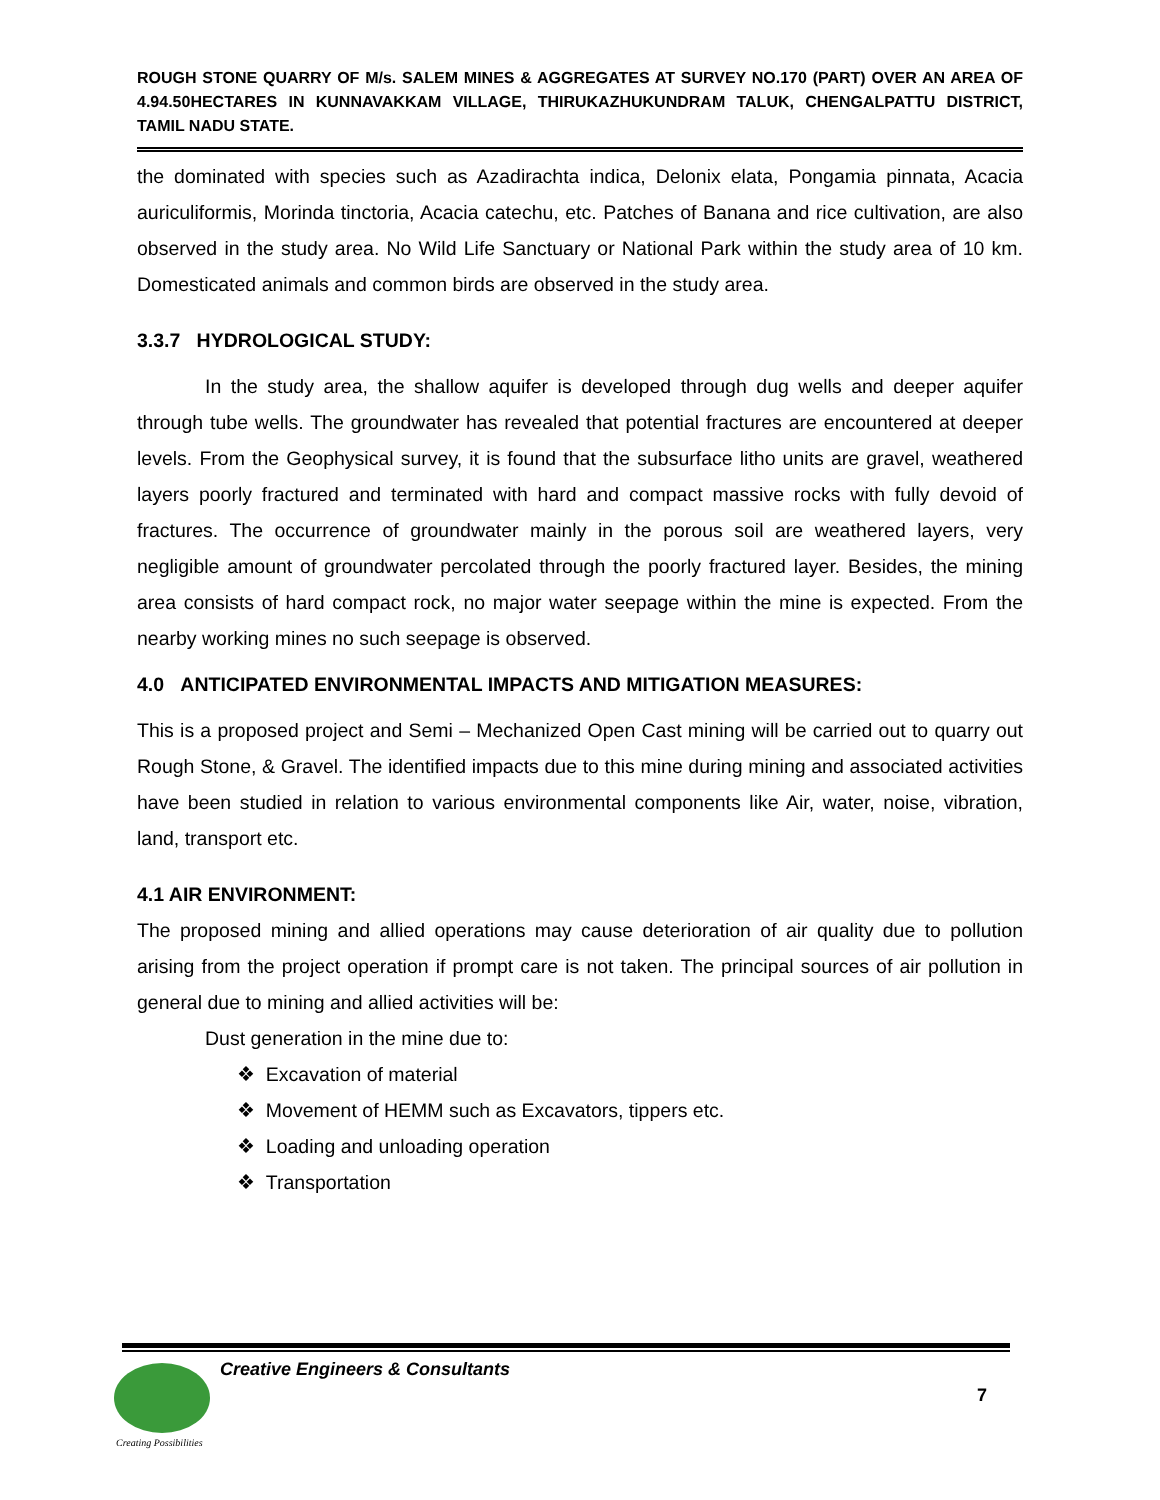ROUGH STONE QUARRY OF M/s. SALEM MINES & AGGREGATES AT SURVEY NO.170 (PART) OVER AN AREA OF 4.94.50HECTARES IN KUNNAVAKKAM VILLAGE, THIRUKAZHUKUNDRAM TALUK, CHENGALPATTU DISTRICT, TAMIL NADU STATE.
the dominated with species such as Azadirachta indica, Delonix elata, Pongamia pinnata, Acacia auriculiformis, Morinda tinctoria, Acacia catechu, etc. Patches of Banana and rice cultivation, are also observed in the study area. No Wild Life Sanctuary or National Park within the study area of 10 km. Domesticated animals and common birds are observed in the study area.
3.3.7 HYDROLOGICAL STUDY:
In the study area, the shallow aquifer is developed through dug wells and deeper aquifer through tube wells. The groundwater has revealed that potential fractures are encountered at deeper levels. From the Geophysical survey, it is found that the subsurface litho units are gravel, weathered layers poorly fractured and terminated with hard and compact massive rocks with fully devoid of fractures. The occurrence of groundwater mainly in the porous soil are weathered layers, very negligible amount of groundwater percolated through the poorly fractured layer. Besides, the mining area consists of hard compact rock, no major water seepage within the mine is expected. From the nearby working mines no such seepage is observed.
4.0 ANTICIPATED ENVIRONMENTAL IMPACTS AND MITIGATION MEASURES:
This is a proposed project and Semi – Mechanized Open Cast mining will be carried out to quarry out Rough Stone, & Gravel. The identified impacts due to this mine during mining and associated activities have been studied in relation to various environmental components like Air, water, noise, vibration, land, transport etc.
4.1 AIR ENVIRONMENT:
The proposed mining and allied operations may cause deterioration of air quality due to pollution arising from the project operation if prompt care is not taken. The principal sources of air pollution in general due to mining and allied activities will be:
Dust generation in the mine due to:
❖ Excavation of material
❖ Movement of HEMM such as Excavators, tippers etc.
❖ Loading and unloading operation
❖ Transportation
Creating Possibilities
Creative Engineers & Consultants
7